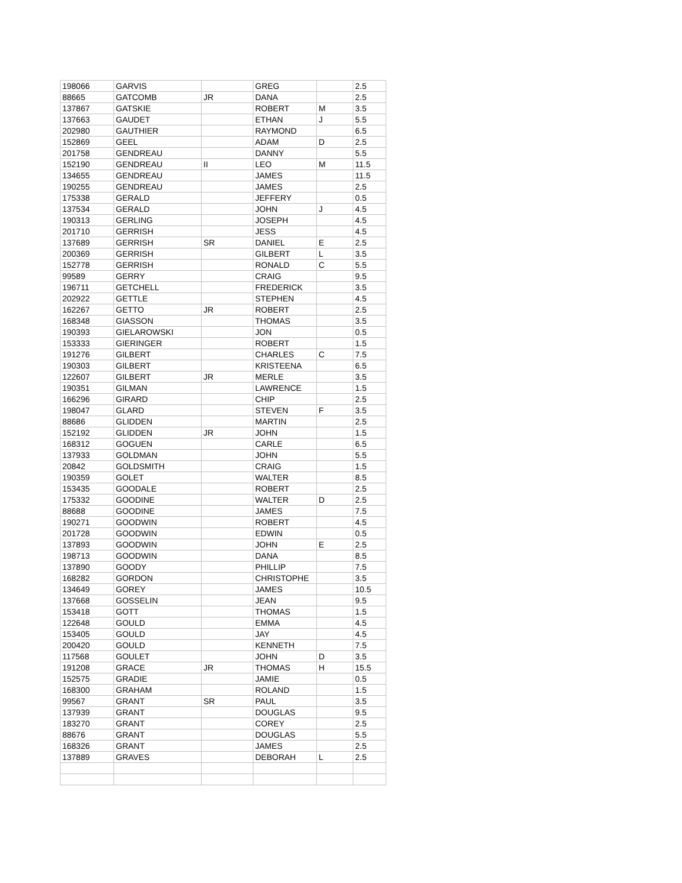| 198066 | GARVIS | | GREG | | 2.5 |
| 88665 | GATCOMB | JR | DANA | | 2.5 |
| 137867 | GATSKIE | | ROBERT | M | 3.5 |
| 137663 | GAUDET | | ETHAN | J | 5.5 |
| 202980 | GAUTHIER | | RAYMOND | | 6.5 |
| 152869 | GEEL | | ADAM | D | 2.5 |
| 201758 | GENDREAU | | DANNY | | 5.5 |
| 152190 | GENDREAU | II | LEO | M | 11.5 |
| 134655 | GENDREAU | | JAMES | | 11.5 |
| 190255 | GENDREAU | | JAMES | | 2.5 |
| 175338 | GERALD | | JEFFERY | | 0.5 |
| 137534 | GERALD | | JOHN | J | 4.5 |
| 190313 | GERLING | | JOSEPH | | 4.5 |
| 201710 | GERRISH | | JESS | | 4.5 |
| 137689 | GERRISH | SR | DANIEL | E | 2.5 |
| 200369 | GERRISH | | GILBERT | L | 3.5 |
| 152778 | GERRISH | | RONALD | C | 5.5 |
| 99589 | GERRY | | CRAIG | | 9.5 |
| 196711 | GETCHELL | | FREDERICK | | 3.5 |
| 202922 | GETTLE | | STEPHEN | | 4.5 |
| 162267 | GETTO | JR | ROBERT | | 2.5 |
| 168348 | GIASSON | | THOMAS | | 3.5 |
| 190393 | GIELAROWSKI | | JON | | 0.5 |
| 153333 | GIERINGER | | ROBERT | | 1.5 |
| 191276 | GILBERT | | CHARLES | C | 7.5 |
| 190303 | GILBERT | | KRISTEENA | | 6.5 |
| 122607 | GILBERT | JR | MERLE | | 3.5 |
| 190351 | GILMAN | | LAWRENCE | | 1.5 |
| 166296 | GIRARD | | CHIP | | 2.5 |
| 198047 | GLARD | | STEVEN | F | 3.5 |
| 88686 | GLIDDEN | | MARTIN | | 2.5 |
| 152192 | GLIDDEN | JR | JOHN | | 1.5 |
| 168312 | GOGUEN | | CARLE | | 6.5 |
| 137933 | GOLDMAN | | JOHN | | 5.5 |
| 20842 | GOLDSMITH | | CRAIG | | 1.5 |
| 190359 | GOLET | | WALTER | | 8.5 |
| 153435 | GOODALE | | ROBERT | | 2.5 |
| 175332 | GOODINE | | WALTER | D | 2.5 |
| 88688 | GOODINE | | JAMES | | 7.5 |
| 190271 | GOODWIN | | ROBERT | | 4.5 |
| 201728 | GOODWIN | | EDWIN | | 0.5 |
| 137893 | GOODWIN | | JOHN | E | 2.5 |
| 198713 | GOODWIN | | DANA | | 8.5 |
| 137890 | GOODY | | PHILLIP | | 7.5 |
| 168282 | GORDON | | CHRISTOPHE | | 3.5 |
| 134649 | GOREY | | JAMES | | 10.5 |
| 137668 | GOSSELIN | | JEAN | | 9.5 |
| 153418 | GOTT | | THOMAS | | 1.5 |
| 122648 | GOULD | | EMMA | | 4.5 |
| 153405 | GOULD | | JAY | | 4.5 |
| 200420 | GOULD | | KENNETH | | 7.5 |
| 117568 | GOULET | | JOHN | D | 3.5 |
| 191208 | GRACE | JR | THOMAS | H | 15.5 |
| 152575 | GRADIE | | JAMIE | | 0.5 |
| 168300 | GRAHAM | | ROLAND | | 1.5 |
| 99567 | GRANT | SR | PAUL | | 3.5 |
| 137939 | GRANT | | DOUGLAS | | 9.5 |
| 183270 | GRANT | | COREY | | 2.5 |
| 88676 | GRANT | | DOUGLAS | | 5.5 |
| 168326 | GRANT | | JAMES | | 2.5 |
| 137889 | GRAVES | | DEBORAH | L | 2.5 |